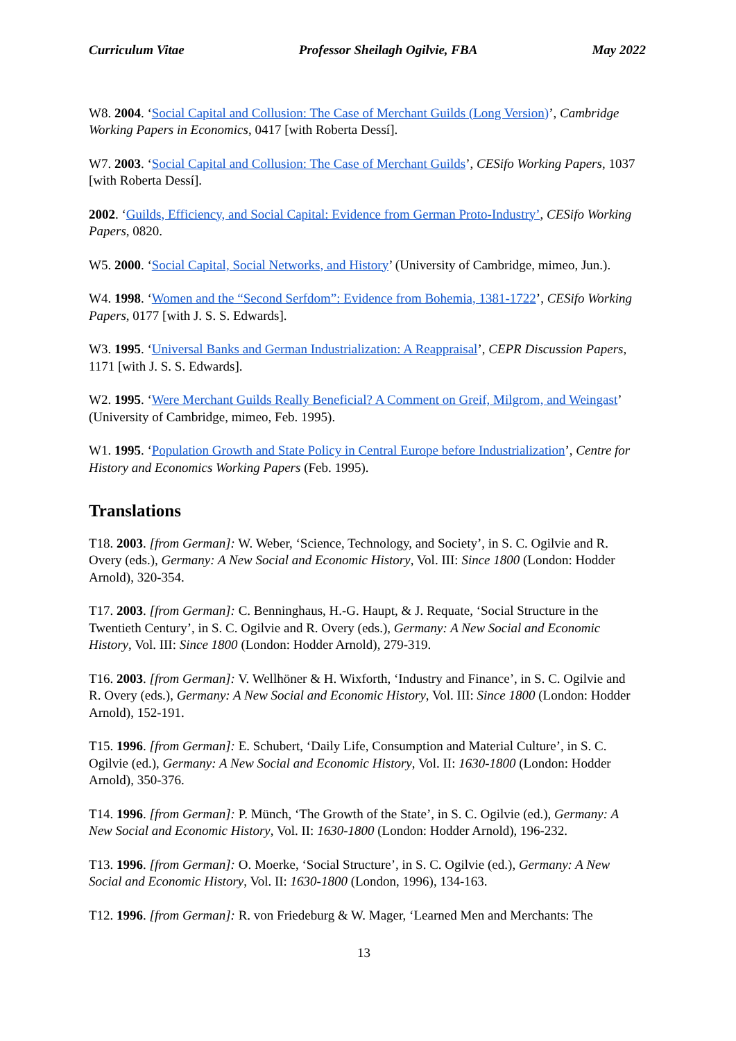Curriculum Vitae Professor Sheilagh Ogilvie, FBA May 2022
W8. 2004. ‘Social Capital and Collusion: The Case of Merchant Guilds (Long Version)’, Cambridge Working Papers in Economics, 0417 [with Roberta Dessí].
W7. 2003. ‘Social Capital and Collusion: The Case of Merchant Guilds’, CESifo Working Papers, 1037 [with Roberta Dessí].
2002. ‘Guilds, Efficiency, and Social Capital: Evidence from German Proto-Industry’, CESifo Working Papers, 0820.
W5. 2000. ‘Social Capital, Social Networks, and History’ (University of Cambridge, mimeo, Jun.).
W4. 1998. ‘Women and the “Second Serfdom”: Evidence from Bohemia, 1381-1722’, CESifo Working Papers, 0177 [with J. S. S. Edwards].
W3. 1995. ‘Universal Banks and German Industrialization: A Reappraisal’, CEPR Discussion Papers, 1171 [with J. S. S. Edwards].
W2. 1995. ‘Were Merchant Guilds Really Beneficial? A Comment on Greif, Milgrom, and Weingast’ (University of Cambridge, mimeo, Feb. 1995).
W1. 1995. ‘Population Growth and State Policy in Central Europe before Industrialization’, Centre for History and Economics Working Papers (Feb. 1995).
Translations
T18. 2003. [from German]: W. Weber, ‘Science, Technology, and Society’, in S. C. Ogilvie and R. Overy (eds.), Germany: A New Social and Economic History, Vol. III: Since 1800 (London: Hodder Arnold), 320-354.
T17. 2003. [from German]: C. Benninghaus, H.-G. Haupt, & J. Requate, ‘Social Structure in the Twentieth Century’, in S. C. Ogilvie and R. Overy (eds.), Germany: A New Social and Economic History, Vol. III: Since 1800 (London: Hodder Arnold), 279-319.
T16. 2003. [from German]: V. Wellhöner & H. Wixforth, ‘Industry and Finance’, in S. C. Ogilvie and R. Overy (eds.), Germany: A New Social and Economic History, Vol. III: Since 1800 (London: Hodder Arnold), 152-191.
T15. 1996. [from German]: E. Schubert, ‘Daily Life, Consumption and Material Culture’, in S. C. Ogilvie (ed.), Germany: A New Social and Economic History, Vol. II: 1630-1800 (London: Hodder Arnold), 350-376.
T14. 1996. [from German]: P. Münch, ‘The Growth of the State’, in S. C. Ogilvie (ed.), Germany: A New Social and Economic History, Vol. II: 1630-1800 (London: Hodder Arnold), 196-232.
T13. 1996. [from German]: O. Moerke, ‘Social Structure’, in S. C. Ogilvie (ed.), Germany: A New Social and Economic History, Vol. II: 1630-1800 (London, 1996), 134-163.
T12. 1996. [from German]: R. von Friedeburg & W. Mager, ‘Learned Men and Merchants: The
13